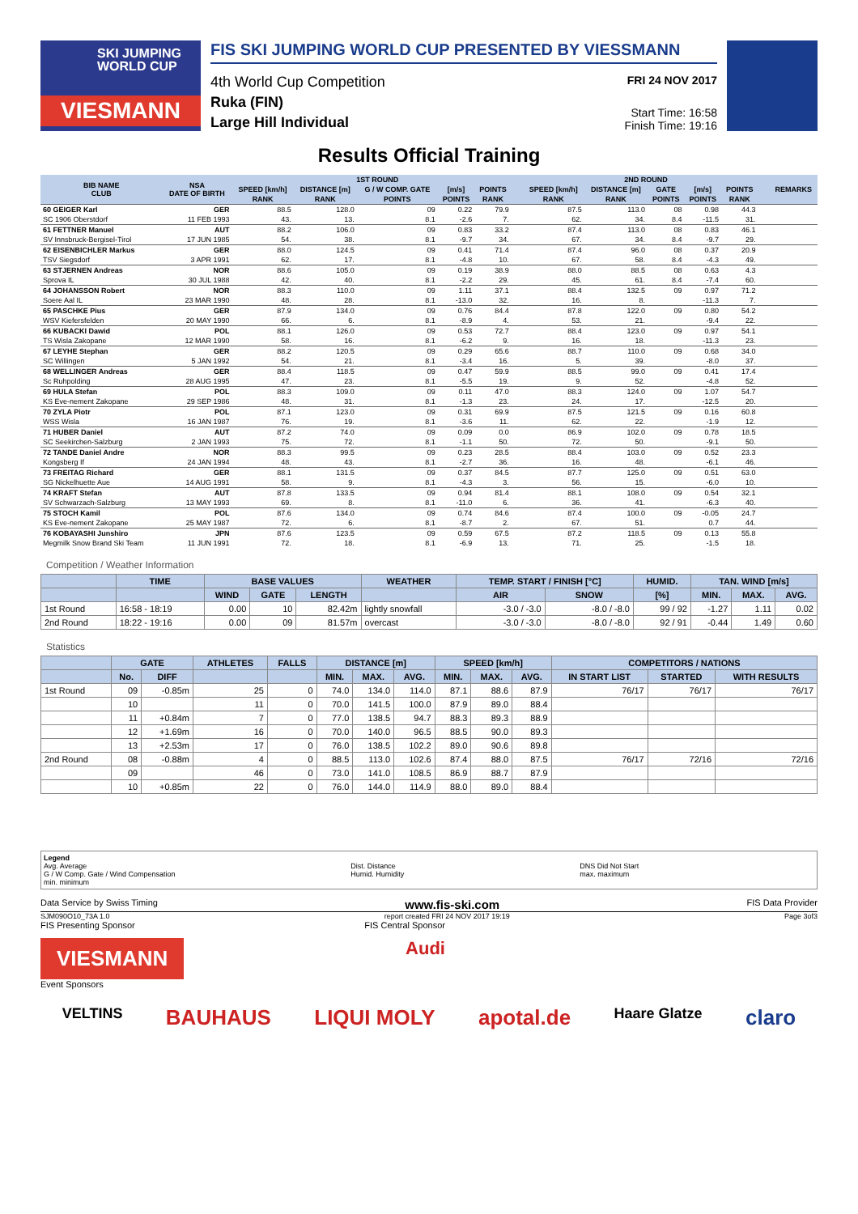SKI JUMPING
WORLD CUP
VIESMANN
FIS SKI JUMPING WORLD CUP PRESENTED BY VIESSMANN
4th World Cup Competition
Ruka (FIN)
Large Hill Individual
FRI 24 NOV 2017
Start Time: 16:58
Finish Time: 19:16
Results Official Training
| BIB NAME CLUB | NSA DATE OF BIRTH | 1ST ROUND | | | | | | | 2ND ROUND | | | | | | | REMARKS |
| --- | --- | --- | --- | --- | --- | --- | --- | --- | --- | --- | --- | --- | --- | --- | --- | --- |
| | | SPEED [km/h] | DISTANCE [m] | G / W COMP. GATE | [m/s] | POINTS | | | SPEED [km/h] | DISTANCE [m] | GATE | [m/s] | POINTS | | | |
| | | RANK | RANK | POINTS | POINTS | RANK | | | RANK | RANK | POINTS | POINTS | RANK | | | |
| 60 GEIGER Karl | GER | 88.5 | 128.0 | 09 | 0.22 | 79.9 | | | 87.5 | 113.0 | 08 | 0.98 | 44.3 | | | |
| SC 1906 Oberstdorf | 11 FEB 1993 | 43. | 13. | 8.1 | -2.6 | 7. | | | 62. | 34. | 8.4 | -11.5 | 31. | | | |
| 61 FETTNER Manuel | AUT | 88.2 | 106.0 | 09 | 0.83 | 33.2 | | | 87.4 | 113.0 | 08 | 0.83 | 46.1 | | | |
| SV Innsbruck-Bergisel-Tirol | 17 JUN 1985 | 54. | 38. | 8.1 | -9.7 | 34. | | | 67. | 34. | 8.4 | -9.7 | 29. | | | |
| 62 EISENBICHLER Markus | GER | 88.0 | 124.5 | 09 | 0.41 | 71.4 | | | 87.4 | 96.0 | 08 | 0.37 | 20.9 | | | |
| TSV Siegsdorf | 3 APR 1991 | 62. | 17. | 8.1 | -4.8 | 10. | | | 67. | 58. | 8.4 | -4.3 | 49. | | | |
| 63 STJERNEN Andreas | NOR | 88.6 | 105.0 | 09 | 0.19 | 38.9 | | | 88.0 | 88.5 | 08 | 0.63 | 4.3 | | | |
| Sprova IL | 30 JUL 1988 | 42. | 40. | 8.1 | -2.2 | 29. | | | 45. | 61. | 8.4 | -7.4 | 60. | | | |
| 64 JOHANSSON Robert | NOR | 88.3 | 110.0 | 09 | 1.11 | 37.1 | | | 88.4 | 132.5 | 09 | 0.97 | 71.2 | | | |
| Soere Aal IL | 23 MAR 1990 | 48. | 28. | 8.1 | -13.0 | 32. | | | 16. | 8. | | -11.3 | 7. | | | |
| 65 PASCHKE Pius | GER | 87.9 | 134.0 | 09 | 0.76 | 84.4 | | | 87.8 | 122.0 | 09 | 0.80 | 54.2 | | | |
| WSV Kiefersfelden | 20 MAY 1990 | 66. | 6. | 8.1 | -8.9 | 4. | | | 53. | 21. | | -9.4 | 22. | | | |
| 66 KUBACKI Dawid | POL | 88.1 | 126.0 | 09 | 0.53 | 72.7 | | | 88.4 | 123.0 | 09 | 0.97 | 54.1 | | | |
| TS Wisla Zakopane | 12 MAR 1990 | 58. | 16. | 8.1 | -6.2 | 9. | | | 16. | 18. | | -11.3 | 23. | | | |
| 67 LEYHE Stephan | GER | 88.2 | 120.5 | 09 | 0.29 | 65.6 | | | 88.7 | 110.0 | 09 | 0.68 | 34.0 | | | |
| SC Willingen | 5 JAN 1992 | 54. | 21. | 8.1 | -3.4 | 16. | | | 5. | 39. | | -8.0 | 37. | | | |
| 68 WELLINGER Andreas | GER | 88.4 | 118.5 | 09 | 0.47 | 59.9 | | | 88.5 | 99.0 | 09 | 0.41 | 17.4 | | | |
| Sc Ruhpolding | 28 AUG 1995 | 47. | 23. | 8.1 | -5.5 | 19. | | | 9. | 52. | | -4.8 | 52. | | | |
| 69 HULA Stefan | POL | 88.3 | 109.0 | 09 | 0.11 | 47.0 | | | 88.3 | 124.0 | 09 | 1.07 | 54.7 | | | |
| KS Eve-nement Zakopane | 29 SEP 1986 | 48. | 31. | 8.1 | -1.3 | 23. | | | 24. | 17. | | -12.5 | 20. | | | |
| 70 ZYLA Piotr | POL | 87.1 | 123.0 | 09 | 0.31 | 69.9 | | | 87.5 | 121.5 | 09 | 0.16 | 60.8 | | | |
| WSS Wisla | 16 JAN 1987 | 76. | 19. | 8.1 | -3.6 | 11. | | | 62. | 22. | | -1.9 | 12. | | | |
| 71 HUBER Daniel | AUT | 87.2 | 74.0 | 09 | 0.09 | 0.0 | | | 86.9 | 102.0 | 09 | 0.78 | 18.5 | | | |
| SC Seekirchen-Salzburg | 2 JAN 1993 | 75. | 72. | 8.1 | -1.1 | 50. | | | 72. | 50. | | -9.1 | 50. | | | |
| 72 TANDE Daniel Andre | NOR | 88.3 | 99.5 | 09 | 0.23 | 28.5 | | | 88.4 | 103.0 | 09 | 0.52 | 23.3 | | | |
| Kongsberg If | 24 JAN 1994 | 48. | 43. | 8.1 | -2.7 | 36. | | | 16. | 48. | | -6.1 | 46. | | | |
| 73 FREITAG Richard | GER | 88.1 | 131.5 | 09 | 0.37 | 84.5 | | | 87.7 | 125.0 | 09 | 0.51 | 63.0 | | | |
| SG Nickelhuette Aue | 14 AUG 1991 | 58. | 9. | 8.1 | -4.3 | 3. | | | 56. | 15. | | -6.0 | 10. | | | |
| 74 KRAFT Stefan | AUT | 87.8 | 133.5 | 09 | 0.94 | 81.4 | | | 88.1 | 108.0 | 09 | 0.54 | 32.1 | | | |
| SV Schwarzach-Salzburg | 13 MAY 1993 | 69. | 8. | 8.1 | -11.0 | 6. | | | 36. | 41. | | -6.3 | 40. | | | |
| 75 STOCH Kamil | POL | 87.6 | 134.0 | 09 | 0.74 | 84.6 | | | 87.4 | 100.0 | 09 | -0.05 | 24.7 | | | |
| KS Eve-nement Zakopane | 25 MAY 1987 | 72. | 6. | 8.1 | -8.7 | 2. | | | 67. | 51. | | 0.7 | 44. | | | |
| 76 KOBAYASHI Junshiro | JPN | 87.6 | 123.5 | 09 | 0.59 | 67.5 | | | 87.2 | 118.5 | 09 | 0.13 | 55.8 | | | |
| Megmilk Snow Brand Ski Team | 11 JUN 1991 | 72. | 18. | 8.1 | -6.9 | 13. | | | 71. | 25. | | -1.5 | 18. | | | |
Competition / Weather Information
| | TIME | BASE VALUES | | | WEATHER | TEMP. START / FINISH [°C] | | HUMID. | TAN. WIND [m/s] | | |
| --- | --- | --- | --- | --- | --- | --- | --- | --- | --- | --- | --- |
| | | WIND | GATE | LENGTH | | AIR | SNOW | [%] | MIN. | MAX. | AVG. |
| 1st Round | 16:58 - 18:19 | 0.00 | 10 | 82.42m | lightly snowfall | -3.0 / -3.0 | -8.0 / -8.0 | 99 / 92 | -1.27 | 1.11 | 0.02 |
| 2nd Round | 18:22 - 19:16 | 0.00 | 09 | 81.57m | overcast | -3.0 / -3.0 | -8.0 / -8.0 | 92 / 91 | -0.44 | 1.49 | 0.60 |
Statistics
| | GATE | | ATHLETES | FALLS | DISTANCE [m] | | | SPEED [km/h] | | | COMPETITORS / NATIONS | | |
| --- | --- | --- | --- | --- | --- | --- | --- | --- | --- | --- | --- | --- | --- |
| | No. | DIFF | | | MIN. | MAX. | AVG. | MIN. | MAX. | AVG. | IN START LIST | STARTED | WITH RESULTS |
| 1st Round | 09 | -0.85m | 25 | 0 | 74.0 | 134.0 | 114.0 | 87.1 | 88.6 | 87.9 | 76/17 | 76/17 | 76/17 |
| | 10 | | 11 | 0 | 70.0 | 141.5 | 100.0 | 87.9 | 89.0 | 88.4 | | | |
| | 11 | +0.84m | 7 | 0 | 77.0 | 138.5 | 94.7 | 88.3 | 89.3 | 88.9 | | | |
| | 12 | +1.69m | 16 | 0 | 70.0 | 140.0 | 96.5 | 88.5 | 90.0 | 89.3 | | | |
| | 13 | +2.53m | 17 | 0 | 76.0 | 138.5 | 102.2 | 89.0 | 90.6 | 89.8 | | | |
| 2nd Round | 08 | -0.88m | 4 | 0 | 88.5 | 113.0 | 102.6 | 87.4 | 88.0 | 87.5 | 76/17 | 72/16 | 72/16 |
| | 09 | | 46 | 0 | 73.0 | 141.0 | 108.5 | 86.9 | 88.7 | 87.9 | | | |
| | 10 | +0.85m | 22 | 0 | 76.0 | 144.0 | 114.9 | 88.0 | 89.0 | 88.4 | | | |
Legend
Avg. Average
G / W Comp. Gate / Wind Compensation
min. minimum
Dist. Distance
Humid. Humidity
DNS Did Not Start
max. maximum
Data Service by Swiss Timing www.fis-ski.com FIS Data Provider
SJM090O10_73A 1.0 report created FRI 24 NOV 2017 19:19 Page 3of3
FIS Presenting Sponsor FIS Central Sponsor
VIESMANN Audi
Event Sponsors
VELTINS BAUHAUS LIQUI MOLY apotal.de Haare Glatze claro